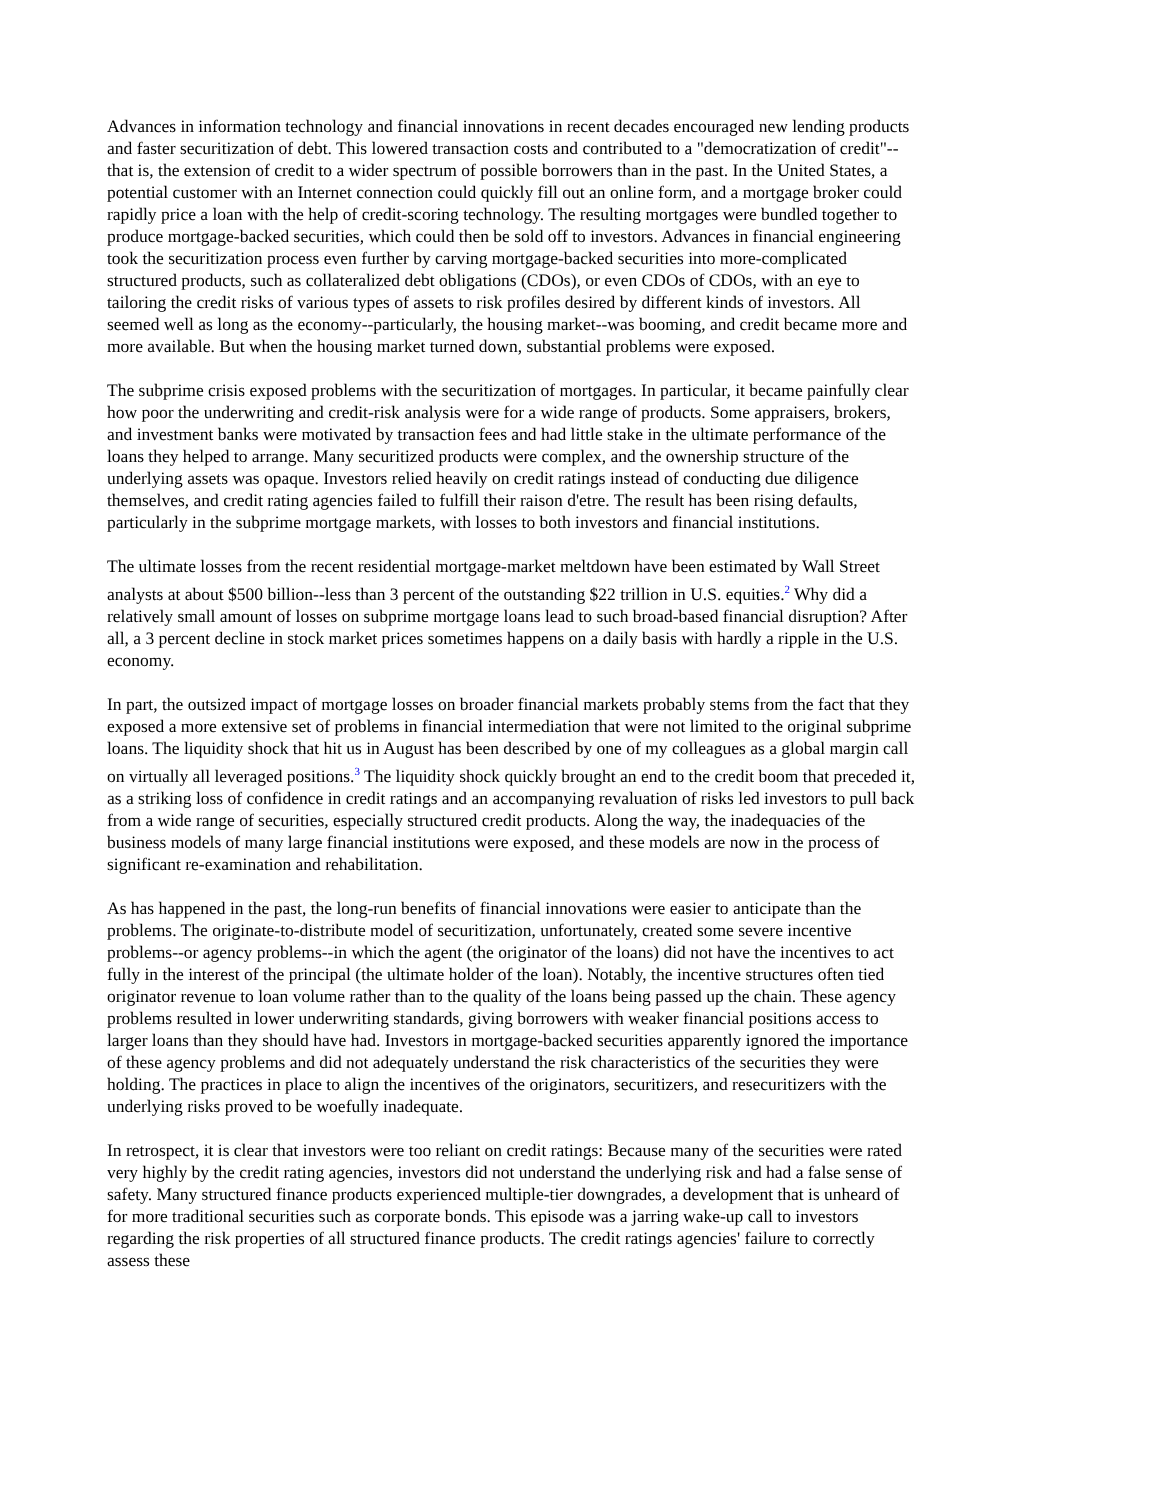Advances in information technology and financial innovations in recent decades encouraged new lending products and faster securitization of debt. This lowered transaction costs and contributed to a "democratization of credit"--that is, the extension of credit to a wider spectrum of possible borrowers than in the past. In the United States, a potential customer with an Internet connection could quickly fill out an online form, and a mortgage broker could rapidly price a loan with the help of credit-scoring technology. The resulting mortgages were bundled together to produce mortgage-backed securities, which could then be sold off to investors. Advances in financial engineering took the securitization process even further by carving mortgage-backed securities into more-complicated structured products, such as collateralized debt obligations (CDOs), or even CDOs of CDOs, with an eye to tailoring the credit risks of various types of assets to risk profiles desired by different kinds of investors. All seemed well as long as the economy--particularly, the housing market--was booming, and credit became more and more available. But when the housing market turned down, substantial problems were exposed.
The subprime crisis exposed problems with the securitization of mortgages. In particular, it became painfully clear how poor the underwriting and credit-risk analysis were for a wide range of products. Some appraisers, brokers, and investment banks were motivated by transaction fees and had little stake in the ultimate performance of the loans they helped to arrange. Many securitized products were complex, and the ownership structure of the underlying assets was opaque. Investors relied heavily on credit ratings instead of conducting due diligence themselves, and credit rating agencies failed to fulfill their raison d'etre. The result has been rising defaults, particularly in the subprime mortgage markets, with losses to both investors and financial institutions.
The ultimate losses from the recent residential mortgage-market meltdown have been estimated by Wall Street analysts at about $500 billion--less than 3 percent of the outstanding $22 trillion in U.S. equities.<sup>2</sup> Why did a relatively small amount of losses on subprime mortgage loans lead to such broad-based financial disruption? After all, a 3 percent decline in stock market prices sometimes happens on a daily basis with hardly a ripple in the U.S. economy.
In part, the outsized impact of mortgage losses on broader financial markets probably stems from the fact that they exposed a more extensive set of problems in financial intermediation that were not limited to the original subprime loans. The liquidity shock that hit us in August has been described by one of my colleagues as a global margin call on virtually all leveraged positions.<sup>3</sup> The liquidity shock quickly brought an end to the credit boom that preceded it, as a striking loss of confidence in credit ratings and an accompanying revaluation of risks led investors to pull back from a wide range of securities, especially structured credit products. Along the way, the inadequacies of the business models of many large financial institutions were exposed, and these models are now in the process of significant re-examination and rehabilitation.
As has happened in the past, the long-run benefits of financial innovations were easier to anticipate than the problems. The originate-to-distribute model of securitization, unfortunately, created some severe incentive problems--or agency problems--in which the agent (the originator of the loans) did not have the incentives to act fully in the interest of the principal (the ultimate holder of the loan). Notably, the incentive structures often tied originator revenue to loan volume rather than to the quality of the loans being passed up the chain. These agency problems resulted in lower underwriting standards, giving borrowers with weaker financial positions access to larger loans than they should have had. Investors in mortgage-backed securities apparently ignored the importance of these agency problems and did not adequately understand the risk characteristics of the securities they were holding. The practices in place to align the incentives of the originators, securitizers, and resecuritizers with the underlying risks proved to be woefully inadequate.
In retrospect, it is clear that investors were too reliant on credit ratings: Because many of the securities were rated very highly by the credit rating agencies, investors did not understand the underlying risk and had a false sense of safety. Many structured finance products experienced multiple-tier downgrades, a development that is unheard of for more traditional securities such as corporate bonds. This episode was a jarring wake-up call to investors regarding the risk properties of all structured finance products. The credit ratings agencies' failure to correctly assess these